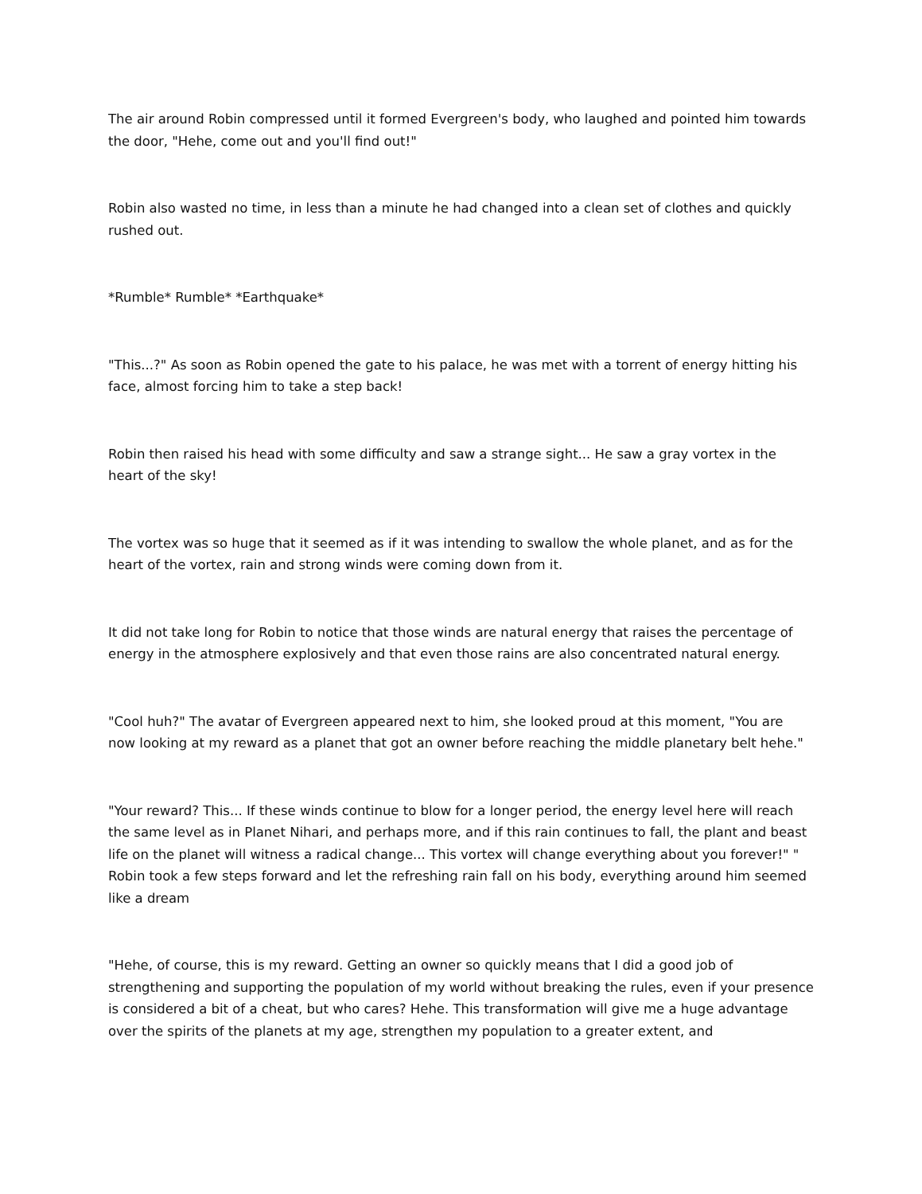The air around Robin compressed until it formed Evergreen's body, who laughed and pointed him towards the door, "Hehe, come out and you'll find out!"
Robin also wasted no time, in less than a minute he had changed into a clean set of clothes and quickly rushed out.
*Rumble* Rumble* *Earthquake*
"This...?" As soon as Robin opened the gate to his palace, he was met with a torrent of energy hitting his face, almost forcing him to take a step back!
Robin then raised his head with some difficulty and saw a strange sight... He saw a gray vortex in the heart of the sky!
The vortex was so huge that it seemed as if it was intending to swallow the whole planet, and as for the heart of the vortex, rain and strong winds were coming down from it.
It did not take long for Robin to notice that those winds are natural energy that raises the percentage of energy in the atmosphere explosively and that even those rains are also concentrated natural energy.
"Cool huh?" The avatar of Evergreen appeared next to him, she looked proud at this moment, "You are now looking at my reward as a planet that got an owner before reaching the middle planetary belt hehe."
"Your reward? This... If these winds continue to blow for a longer period, the energy level here will reach the same level as in Planet Nihari, and perhaps more, and if this rain continues to fall, the plant and beast life on the planet will witness a radical change... This vortex will change everything about you forever!" " Robin took a few steps forward and let the refreshing rain fall on his body, everything around him seemed like a dream
"Hehe, of course, this is my reward. Getting an owner so quickly means that I did a good job of strengthening and supporting the population of my world without breaking the rules, even if your presence is considered a bit of a cheat, but who cares? Hehe. This transformation will give me a huge advantage over the spirits of the planets at my age, strengthen my population to a greater extent, and